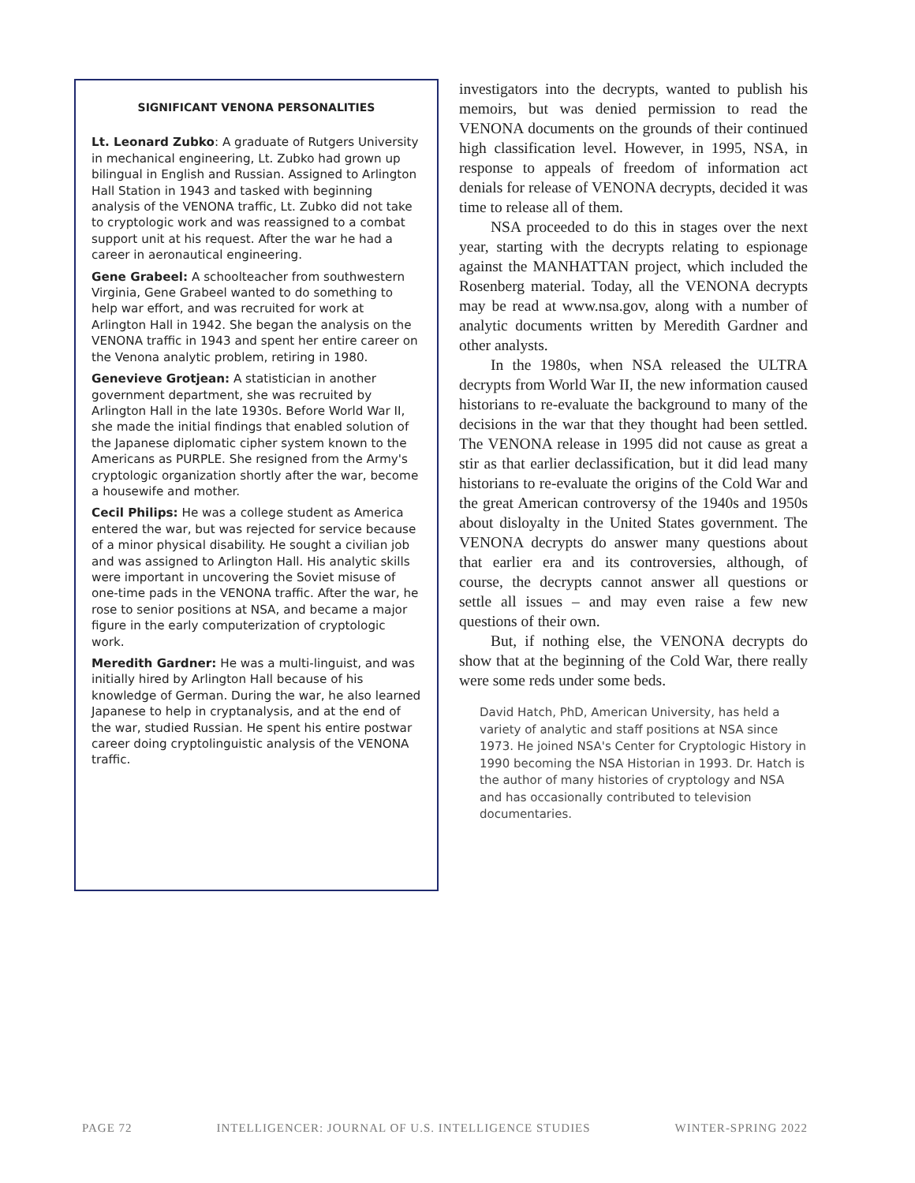SIGNIFICANT VENONA PERSONALITIES
Lt. Leonard Zubko: A graduate of Rutgers University in mechanical engineering, Lt. Zubko had grown up bilingual in English and Russian. Assigned to Arlington Hall Station in 1943 and tasked with beginning analysis of the VENONA traffic, Lt. Zubko did not take to cryptologic work and was reassigned to a combat support unit at his request. After the war he had a career in aeronautical engineering.
Gene Grabeel: A schoolteacher from southwestern Virginia, Gene Grabeel wanted to do something to help war effort, and was recruited for work at Arlington Hall in 1942. She began the analysis on the VENONA traffic in 1943 and spent her entire career on the Venona analytic problem, retiring in 1980.
Genevieve Grotjean: A statistician in another government department, she was recruited by Arlington Hall in the late 1930s. Before World War II, she made the initial findings that enabled solution of the Japanese diplomatic cipher system known to the Americans as PURPLE. She resigned from the Army's cryptologic organization shortly after the war, become a housewife and mother.
Cecil Philips: He was a college student as America entered the war, but was rejected for service because of a minor physical disability. He sought a civilian job and was assigned to Arlington Hall. His analytic skills were important in uncovering the Soviet misuse of one-time pads in the VENONA traffic. After the war, he rose to senior positions at NSA, and became a major figure in the early computerization of cryptologic work.
Meredith Gardner: He was a multi-linguist, and was initially hired by Arlington Hall because of his knowledge of German. During the war, he also learned Japanese to help in cryptanalysis, and at the end of the war, studied Russian. He spent his entire postwar career doing cryptolinguistic analysis of the VENONA traffic.
investigators into the decrypts, wanted to publish his memoirs, but was denied permission to read the VENONA documents on the grounds of their continued high classification level. However, in 1995, NSA, in response to appeals of freedom of information act denials for release of VENONA decrypts, decided it was time to release all of them.
NSA proceeded to do this in stages over the next year, starting with the decrypts relating to espionage against the MANHATTAN project, which included the Rosenberg material. Today, all the VENONA decrypts may be read at www.nsa.gov, along with a number of analytic documents written by Meredith Gardner and other analysts.
In the 1980s, when NSA released the ULTRA decrypts from World War II, the new information caused historians to re-evaluate the background to many of the decisions in the war that they thought had been settled. The VENONA release in 1995 did not cause as great a stir as that earlier declassification, but it did lead many historians to re-evaluate the origins of the Cold War and the great American controversy of the 1940s and 1950s about disloyalty in the United States government. The VENONA decrypts do answer many questions about that earlier era and its controversies, although, of course, the decrypts cannot answer all questions or settle all issues – and may even raise a few new questions of their own.
But, if nothing else, the VENONA decrypts do show that at the beginning of the Cold War, there really were some reds under some beds.
David Hatch, PhD, American University, has held a variety of analytic and staff positions at NSA since 1973. He joined NSA's Center for Cryptologic History in 1990 becoming the NSA Historian in 1993. Dr. Hatch is the author of many histories of cryptology and NSA and has occasionally contributed to television documentaries.
PAGE 72 INTELLIGENCER: JOURNAL OF U.S. INTELLIGENCE STUDIES WINTER-SPRING 2022